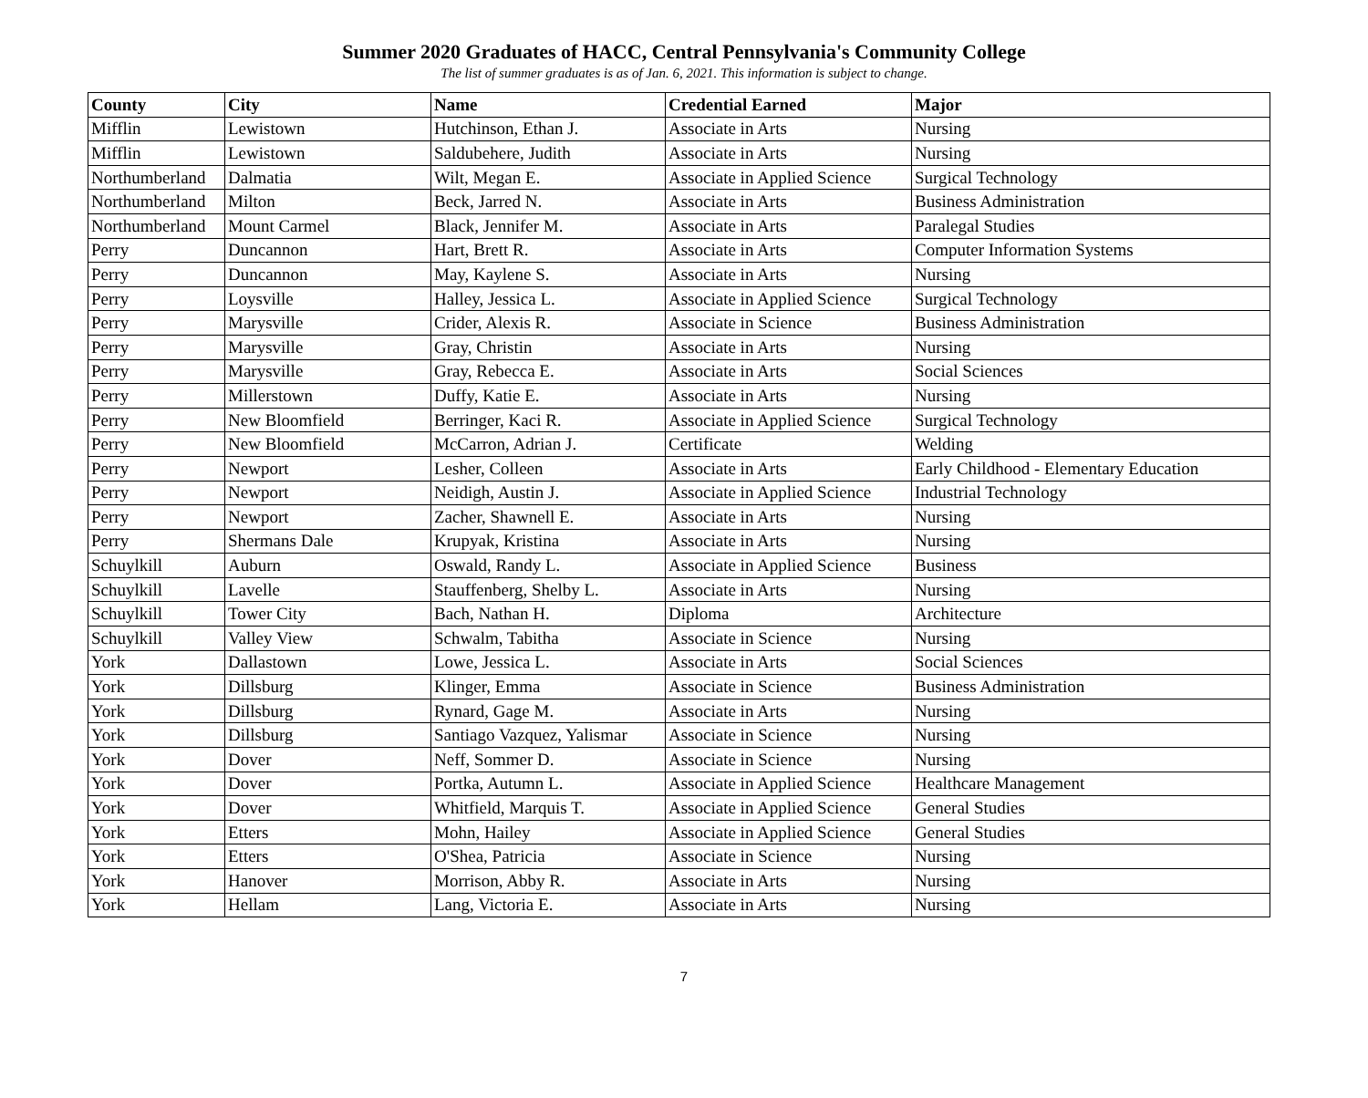Summer 2020 Graduates of HACC, Central Pennsylvania's Community College
The list of summer graduates is as of Jan. 6, 2021. This information is subject to change.
| County | City | Name | Credential Earned | Major |
| --- | --- | --- | --- | --- |
| Mifflin | Lewistown | Hutchinson, Ethan J. | Associate in Arts | Nursing |
| Mifflin | Lewistown | Saldubehere, Judith | Associate in Arts | Nursing |
| Northumberland | Dalmatia | Wilt, Megan E. | Associate in Applied Science | Surgical Technology |
| Northumberland | Milton | Beck, Jarred N. | Associate in Arts | Business Administration |
| Northumberland | Mount Carmel | Black, Jennifer M. | Associate in Arts | Paralegal Studies |
| Perry | Duncannon | Hart, Brett R. | Associate in Arts | Computer Information Systems |
| Perry | Duncannon | May, Kaylene S. | Associate in Arts | Nursing |
| Perry | Loysville | Halley, Jessica L. | Associate in Applied Science | Surgical Technology |
| Perry | Marysville | Crider, Alexis R. | Associate in Science | Business Administration |
| Perry | Marysville | Gray, Christin | Associate in Arts | Nursing |
| Perry | Marysville | Gray, Rebecca E. | Associate in Arts | Social Sciences |
| Perry | Millerstown | Duffy, Katie E. | Associate in Arts | Nursing |
| Perry | New Bloomfield | Berringer, Kaci R. | Associate in Applied Science | Surgical Technology |
| Perry | New Bloomfield | McCarron, Adrian J. | Certificate | Welding |
| Perry | Newport | Lesher, Colleen | Associate in Arts | Early Childhood - Elementary Education |
| Perry | Newport | Neidigh, Austin J. | Associate in Applied Science | Industrial Technology |
| Perry | Newport | Zacher, Shawnell E. | Associate in Arts | Nursing |
| Perry | Shermans Dale | Krupyak, Kristina | Associate in Arts | Nursing |
| Schuylkill | Auburn | Oswald, Randy L. | Associate in Applied Science | Business |
| Schuylkill | Lavelle | Stauffenberg, Shelby L. | Associate in Arts | Nursing |
| Schuylkill | Tower City | Bach, Nathan H. | Diploma | Architecture |
| Schuylkill | Valley View | Schwalm, Tabitha | Associate in Science | Nursing |
| York | Dallastown | Lowe, Jessica L. | Associate in Arts | Social Sciences |
| York | Dillsburg | Klinger, Emma | Associate in Science | Business Administration |
| York | Dillsburg | Rynard, Gage M. | Associate in Arts | Nursing |
| York | Dillsburg | Santiago Vazquez, Yalismar | Associate in Science | Nursing |
| York | Dover | Neff, Sommer D. | Associate in Science | Nursing |
| York | Dover | Portka, Autumn L. | Associate in Applied Science | Healthcare Management |
| York | Dover | Whitfield, Marquis T. | Associate in Applied Science | General Studies |
| York | Etters | Mohn, Hailey | Associate in Applied Science | General Studies |
| York | Etters | O'Shea, Patricia | Associate in Science | Nursing |
| York | Hanover | Morrison, Abby R. | Associate in Arts | Nursing |
| York | Hellam | Lang, Victoria E. | Associate in Arts | Nursing |
7